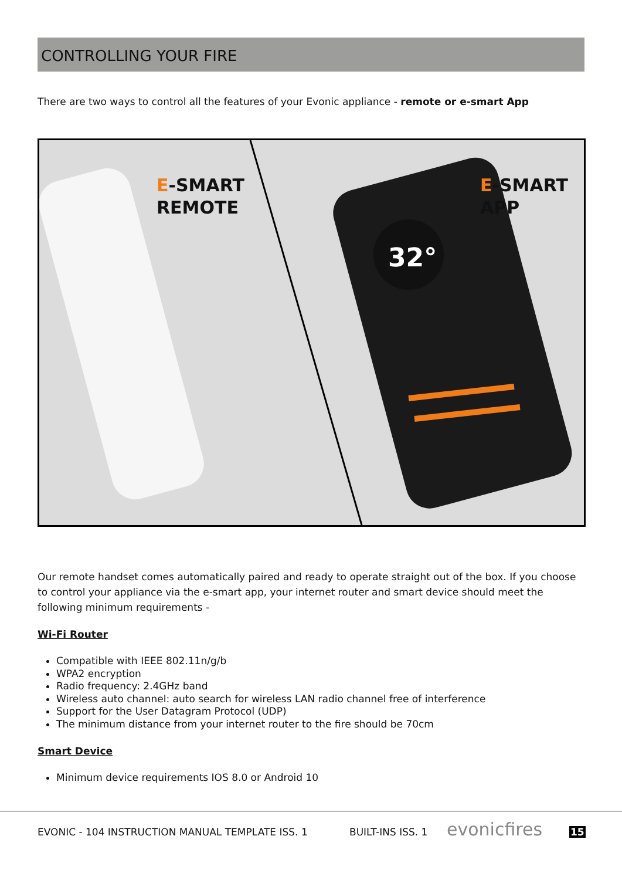CONTROLLING YOUR FIRE
There are two ways to control all the features of your Evonic appliance - remote or e-smart App
32°
E-SMART
REMOTE
E-SMART
APP
Our remote handset comes automatically paired and ready to operate straight out of the box. If you choose to control your appliance via the e-smart app, your internet router and smart device should meet the following minimum requirements -
Wi-Fi Router
Compatible with IEEE 802.11n/g/b
WPA2 encryption
Radio frequency: 2.4GHz band
Wireless auto channel: auto search for wireless LAN radio channel free of interference
Support for the User Datagram Protocol (UDP)
The minimum distance from your internet router to the fire should be 70cm
Smart Device
Minimum device requirements IOS 8.0 or Android 10
EVONIC - 104 INSTRUCTION MANUAL TEMPLATE ISS. 1
BUILT-INS ISS. 1 evonicfires 15